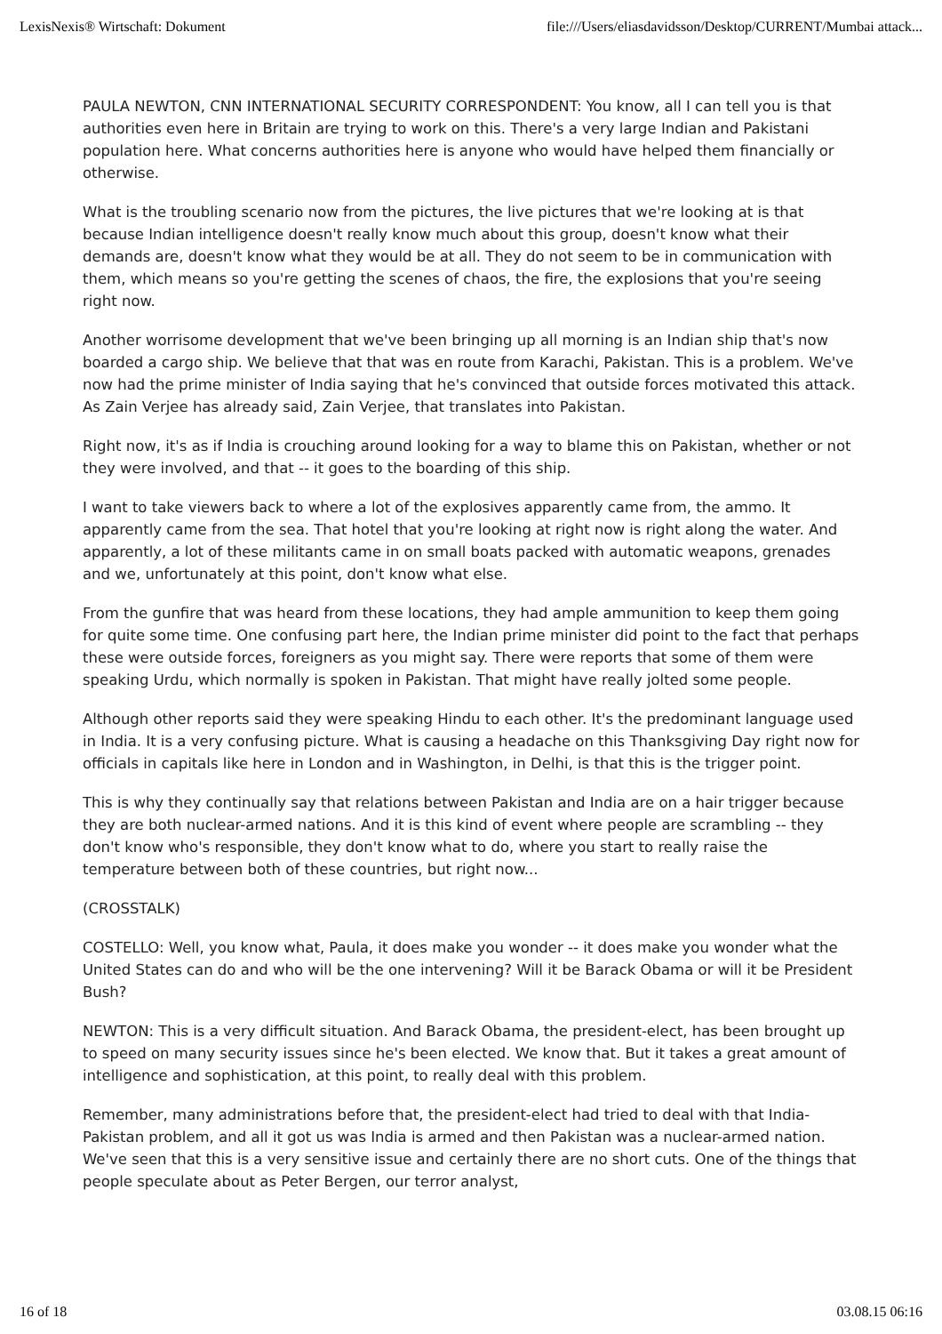LexisNexis® Wirtschaft: Dokument file:///Users/eliasdavidsson/Desktop/CURRENT/Mumbai attack...
PAULA NEWTON, CNN INTERNATIONAL SECURITY CORRESPONDENT: You know, all I can tell you is that authorities even here in Britain are trying to work on this. There's a very large Indian and Pakistani population here. What concerns authorities here is anyone who would have helped them financially or otherwise.
What is the troubling scenario now from the pictures, the live pictures that we're looking at is that because Indian intelligence doesn't really know much about this group, doesn't know what their demands are, doesn't know what they would be at all. They do not seem to be in communication with them, which means so you're getting the scenes of chaos, the fire, the explosions that you're seeing right now.
Another worrisome development that we've been bringing up all morning is an Indian ship that's now boarded a cargo ship. We believe that that was en route from Karachi, Pakistan. This is a problem. We've now had the prime minister of India saying that he's convinced that outside forces motivated this attack. As Zain Verjee has already said, Zain Verjee, that translates into Pakistan.
Right now, it's as if India is crouching around looking for a way to blame this on Pakistan, whether or not they were involved, and that -- it goes to the boarding of this ship.
I want to take viewers back to where a lot of the explosives apparently came from, the ammo. It apparently came from the sea. That hotel that you're looking at right now is right along the water. And apparently, a lot of these militants came in on small boats packed with automatic weapons, grenades and we, unfortunately at this point, don't know what else.
From the gunfire that was heard from these locations, they had ample ammunition to keep them going for quite some time. One confusing part here, the Indian prime minister did point to the fact that perhaps these were outside forces, foreigners as you might say. There were reports that some of them were speaking Urdu, which normally is spoken in Pakistan. That might have really jolted some people.
Although other reports said they were speaking Hindu to each other. It's the predominant language used in India. It is a very confusing picture. What is causing a headache on this Thanksgiving Day right now for officials in capitals like here in London and in Washington, in Delhi, is that this is the trigger point.
This is why they continually say that relations between Pakistan and India are on a hair trigger because they are both nuclear-armed nations. And it is this kind of event where people are scrambling -- they don't know who's responsible, they don't know what to do, where you start to really raise the temperature between both of these countries, but right now...
(CROSSTALK)
COSTELLO: Well, you know what, Paula, it does make you wonder -- it does make you wonder what the United States can do and who will be the one intervening? Will it be Barack Obama or will it be President Bush?
NEWTON: This is a very difficult situation. And Barack Obama, the president-elect, has been brought up to speed on many security issues since he's been elected. We know that. But it takes a great amount of intelligence and sophistication, at this point, to really deal with this problem.
Remember, many administrations before that, the president-elect had tried to deal with that India-Pakistan problem, and all it got us was India is armed and then Pakistan was a nuclear-armed nation. We've seen that this is a very sensitive issue and certainly there are no short cuts. One of the things that people speculate about as Peter Bergen, our terror analyst,
16 of 18 03.08.15 06:16